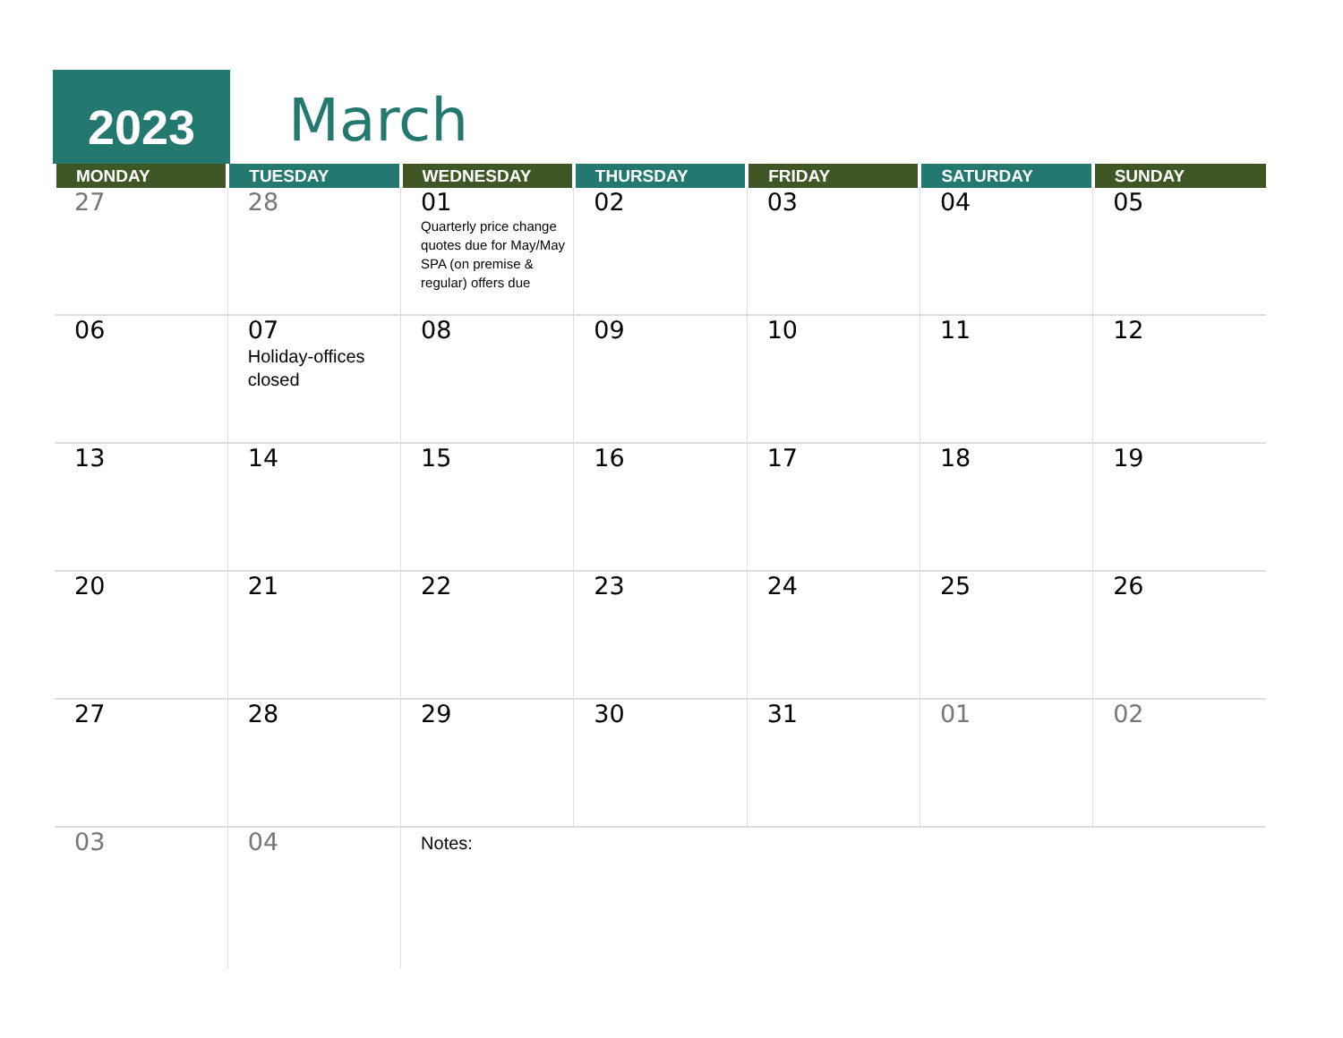2023 March
| MONDAY | TUESDAY | WEDNESDAY | THURSDAY | FRIDAY | SATURDAY | SUNDAY |
| --- | --- | --- | --- | --- | --- | --- |
| 27 | 28 | 01 Quarterly price change quotes due for May/May SPA (on premise & regular) offers due | 02 | 03 | 04 | 05 |
| 06 | 07 Holiday-offices closed | 08 | 09 | 10 | 11 | 12 |
| 13 | 14 | 15 | 16 | 17 | 18 | 19 |
| 20 | 21 | 22 | 23 | 24 | 25 | 26 |
| 27 | 28 | 29 | 30 | 31 | 01 | 02 |
| 03 | 04 | Notes: | | | | |